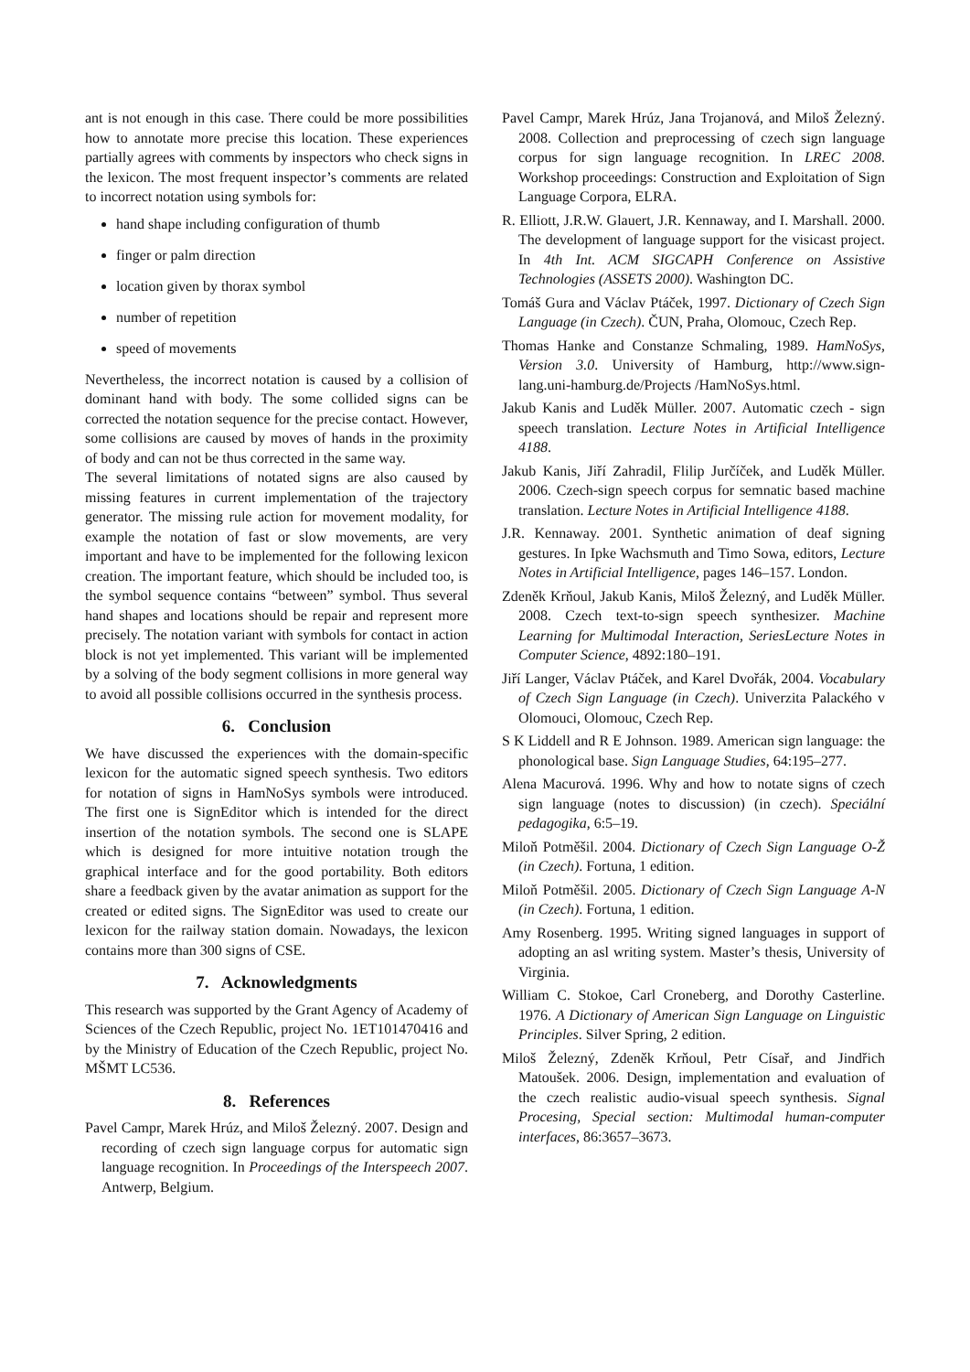ant is not enough in this case. There could be more possibilities how to annotate more precise this location. These experiences partially agrees with comments by inspectors who check signs in the lexicon. The most frequent inspector’s comments are related to incorrect notation using symbols for:
hand shape including configuration of thumb
finger or palm direction
location given by thorax symbol
number of repetition
speed of movements
Nevertheless, the incorrect notation is caused by a collision of dominant hand with body. The some collided signs can be corrected the notation sequence for the precise contact. However, some collisions are caused by moves of hands in the proximity of body and can not be thus corrected in the same way.
The several limitations of notated signs are also caused by missing features in current implementation of the trajectory generator. The missing rule action for movement modality, for example the notation of fast or slow movements, are very important and have to be implemented for the following lexicon creation. The important feature, which should be included too, is the symbol sequence contains “between” symbol. Thus several hand shapes and locations should be repair and represent more precisely. The notation variant with symbols for contact in action block is not yet implemented. This variant will be implemented by a solving of the body segment collisions in more general way to avoid all possible collisions occurred in the synthesis process.
6. Conclusion
We have discussed the experiences with the domain-specific lexicon for the automatic signed speech synthesis. Two editors for notation of signs in HamNoSys symbols were introduced. The first one is SignEditor which is intended for the direct insertion of the notation symbols. The second one is SLAPE which is designed for more intuitive notation trough the graphical interface and for the good portability. Both editors share a feedback given by the avatar animation as support for the created or edited signs. The SignEditor was used to create our lexicon for the railway station domain. Nowadays, the lexicon contains more than 300 signs of CSE.
7. Acknowledgments
This research was supported by the Grant Agency of Academy of Sciences of the Czech Republic, project No. 1ET101470416 and by the Ministry of Education of the Czech Republic, project No. MŠMT LC536.
8. References
Pavel Campr, Marek Hrúz, and Miloš Železný. 2007. Design and recording of czech sign language corpus for automatic sign language recognition. In Proceedings of the Interspeech 2007. Antwerp, Belgium.
Pavel Campr, Marek Hrúz, Jana Trojanová, and Miloš Železný. 2008. Collection and preprocessing of czech sign language corpus for sign language recognition. In LREC 2008. Workshop proceedings: Construction and Exploitation of Sign Language Corpora, ELRA.
R. Elliott, J.R.W. Glauert, J.R. Kennaway, and I. Marshall. 2000. The development of language support for the visicast project. In 4th Int. ACM SIGCAPH Conference on Assistive Technologies (ASSETS 2000). Washington DC.
Tomáš Gura and Václav Ptáček, 1997. Dictionary of Czech Sign Language (in Czech). ČUN, Praha, Olomouc, Czech Rep.
Thomas Hanke and Constanze Schmaling, 1989. HamNoSys, Version 3.0. University of Hamburg, http://www.sign-lang.uni-hamburg.de/Projects /HamNoSys.html.
Jakub Kanis and Luděk Müller. 2007. Automatic czech - sign speech translation. Lecture Notes in Artificial Intelligence 4188.
Jakub Kanis, Jiří Zahradil, Flilip Jurčíček, and Luděk Müller. 2006. Czech-sign speech corpus for semnatic based machine translation. Lecture Notes in Artificial Intelligence 4188.
J.R. Kennaway. 2001. Synthetic animation of deaf signing gestures. In Ipke Wachsmuth and Timo Sowa, editors, Lecture Notes in Artificial Intelligence, pages 146–157. London.
Zdeněk Krňoul, Jakub Kanis, Miloš Železný, and Luděk Müller. 2008. Czech text-to-sign speech synthesizer. Machine Learning for Multimodal Interaction, SeriesLecture Notes in Computer Science, 4892:180–191.
Jiří Langer, Václav Ptáček, and Karel Dvořák, 2004. Vocabulary of Czech Sign Language (in Czech). Univerzita Palackého v Olomouci, Olomouc, Czech Rep.
S K Liddell and R E Johnson. 1989. American sign language: the phonological base. Sign Language Studies, 64:195–277.
Alena Macurová. 1996. Why and how to notate signs of czech sign language (notes to discussion) (in czech). Speciální pedagogika, 6:5–19.
Miloň Potměšil. 2004. Dictionary of Czech Sign Language O-Ž (in Czech). Fortuna, 1 edition.
Miloň Potměšil. 2005. Dictionary of Czech Sign Language A-N (in Czech). Fortuna, 1 edition.
Amy Rosenberg. 1995. Writing signed languages in support of adopting an asl writing system. Master’s thesis, University of Virginia.
William C. Stokoe, Carl Croneberg, and Dorothy Casterline. 1976. A Dictionary of American Sign Language on Linguistic Principles. Silver Spring, 2 edition.
Miloš Železný, Zdeněk Krňoul, Petr Císař, and Jindřich Matoušek. 2006. Design, implementation and evaluation of the czech realistic audio-visual speech synthesis. Signal Procesing, Special section: Multimodal human-computer interfaces, 86:3657–3673.